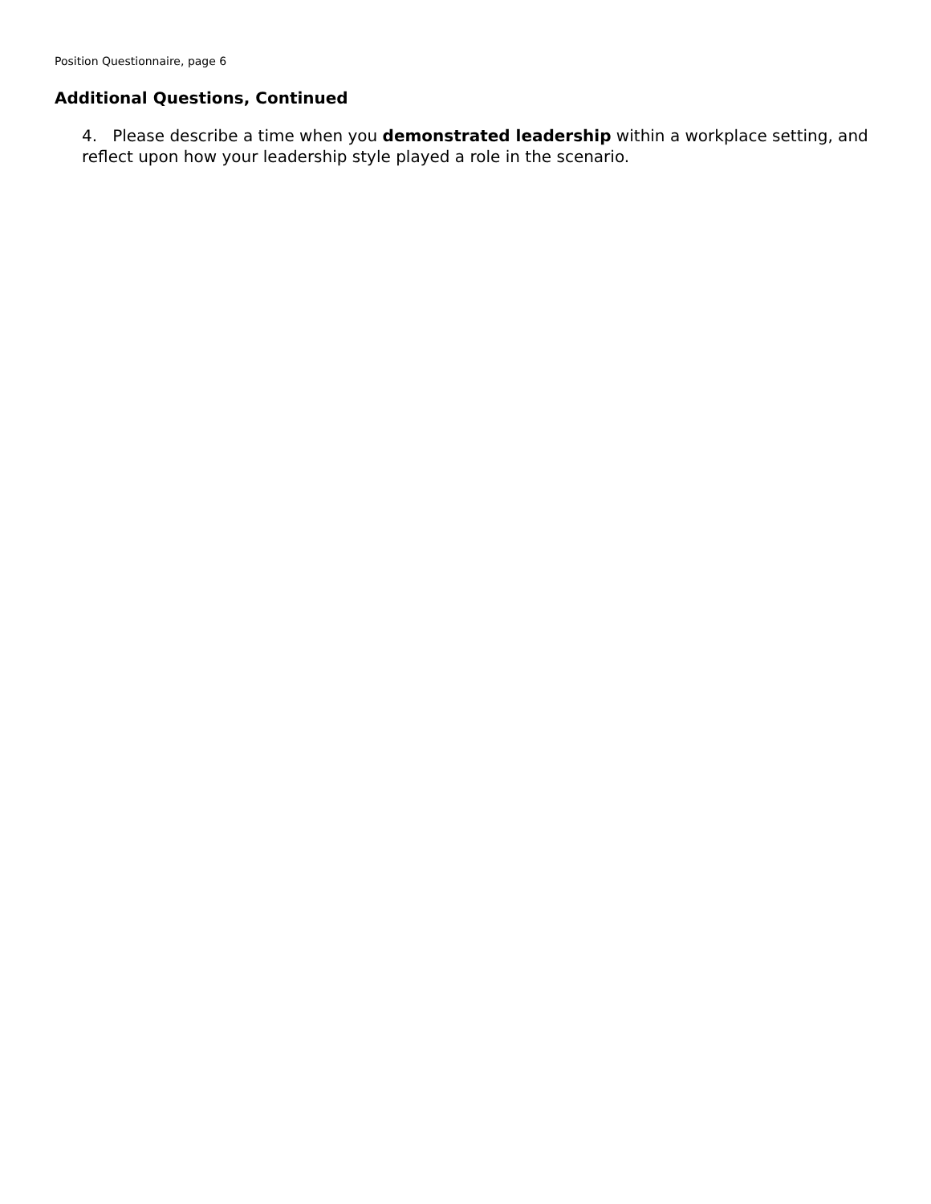Position Questionnaire, page 6
Additional Questions, Continued
4. Please describe a time when you demonstrated leadership within a workplace setting, and reflect upon how your leadership style played a role in the scenario.